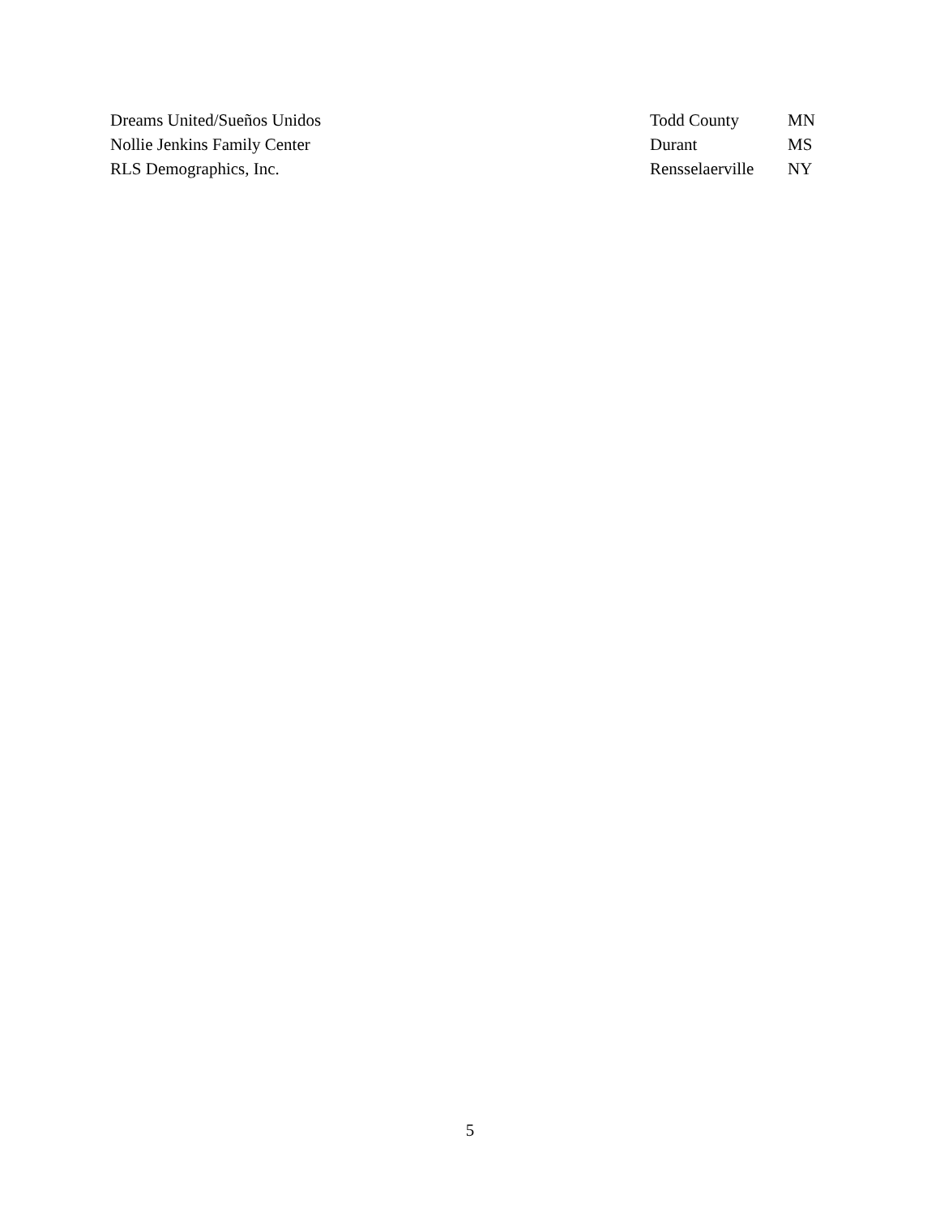| Dreams United/Sueños Unidos | Todd County | MN |
| Nollie Jenkins Family Center | Durant | MS |
| RLS Demographics, Inc. | Rensselaerville | NY |
5